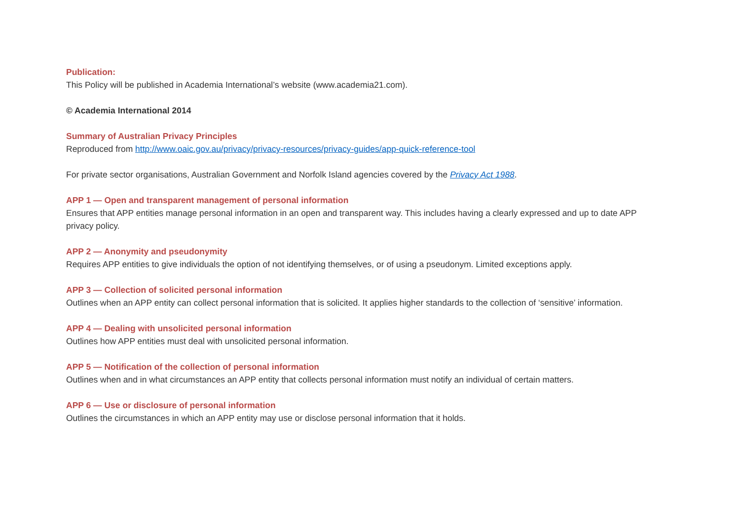Publication:
This Policy will be published in Academia International’s website (www.academia21.com).
© Academia International 2014
Summary of Australian Privacy Principles
Reproduced from http://www.oaic.gov.au/privacy/privacy-resources/privacy-guides/app-quick-reference-tool
For private sector organisations, Australian Government and Norfolk Island agencies covered by the Privacy Act 1988.
APP 1 — Open and transparent management of personal information
Ensures that APP entities manage personal information in an open and transparent way. This includes having a clearly expressed and up to date APP privacy policy.
APP 2 — Anonymity and pseudonymity
Requires APP entities to give individuals the option of not identifying themselves, or of using a pseudonym. Limited exceptions apply.
APP 3 — Collection of solicited personal information
Outlines when an APP entity can collect personal information that is solicited. It applies higher standards to the collection of ‘sensitive’ information.
APP 4 — Dealing with unsolicited personal information
Outlines how APP entities must deal with unsolicited personal information.
APP 5 — Notification of the collection of personal information
Outlines when and in what circumstances an APP entity that collects personal information must notify an individual of certain matters.
APP 6 — Use or disclosure of personal information
Outlines the circumstances in which an APP entity may use or disclose personal information that it holds.